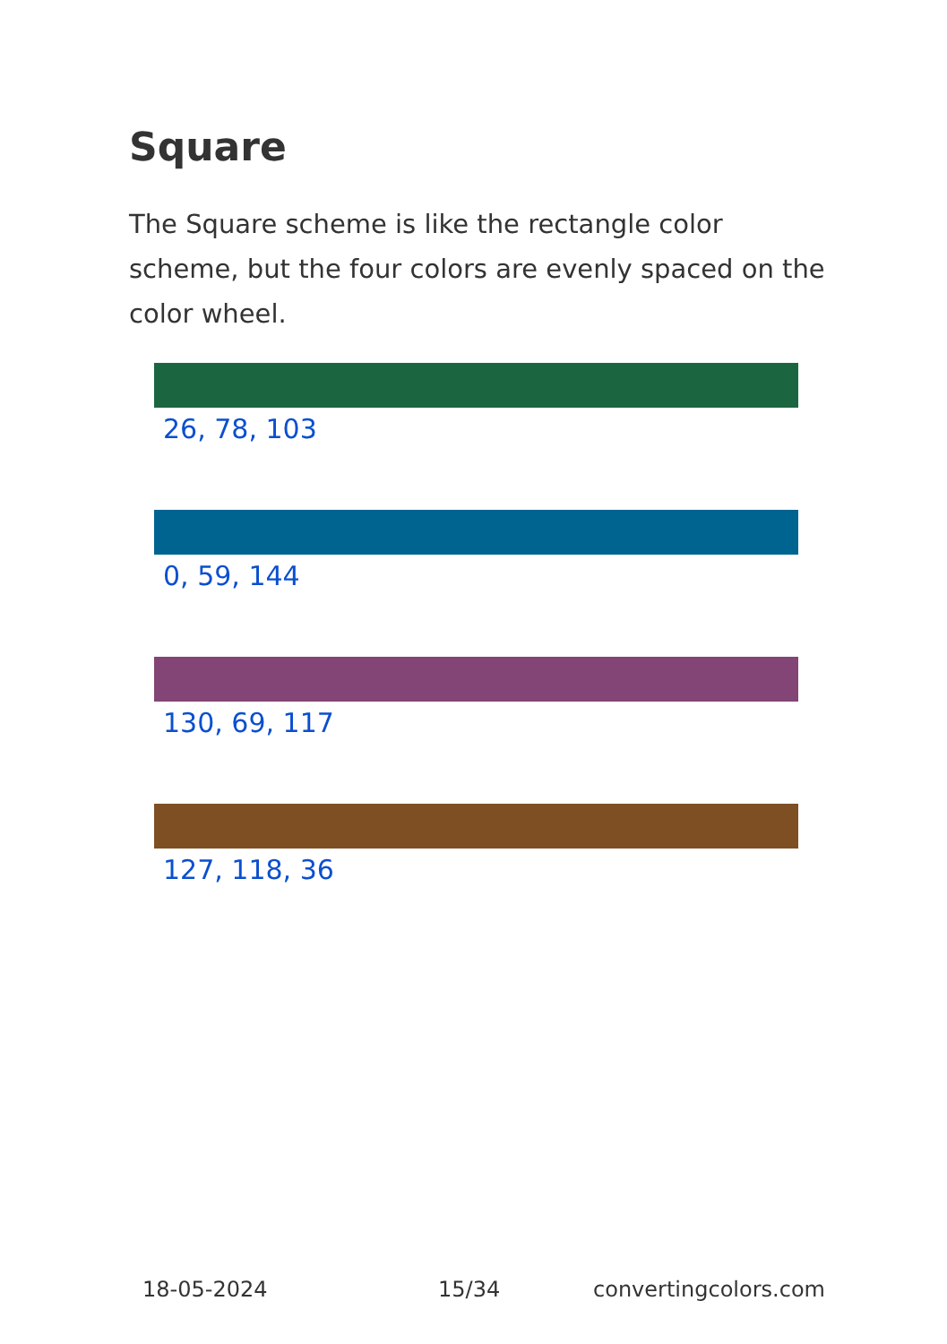Square
The Square scheme is like the rectangle color scheme, but the four colors are evenly spaced on the color wheel.
26, 78, 103
0, 59, 144
130, 69, 117
127, 118, 36
18-05-2024 15/34 convertingcolors.com